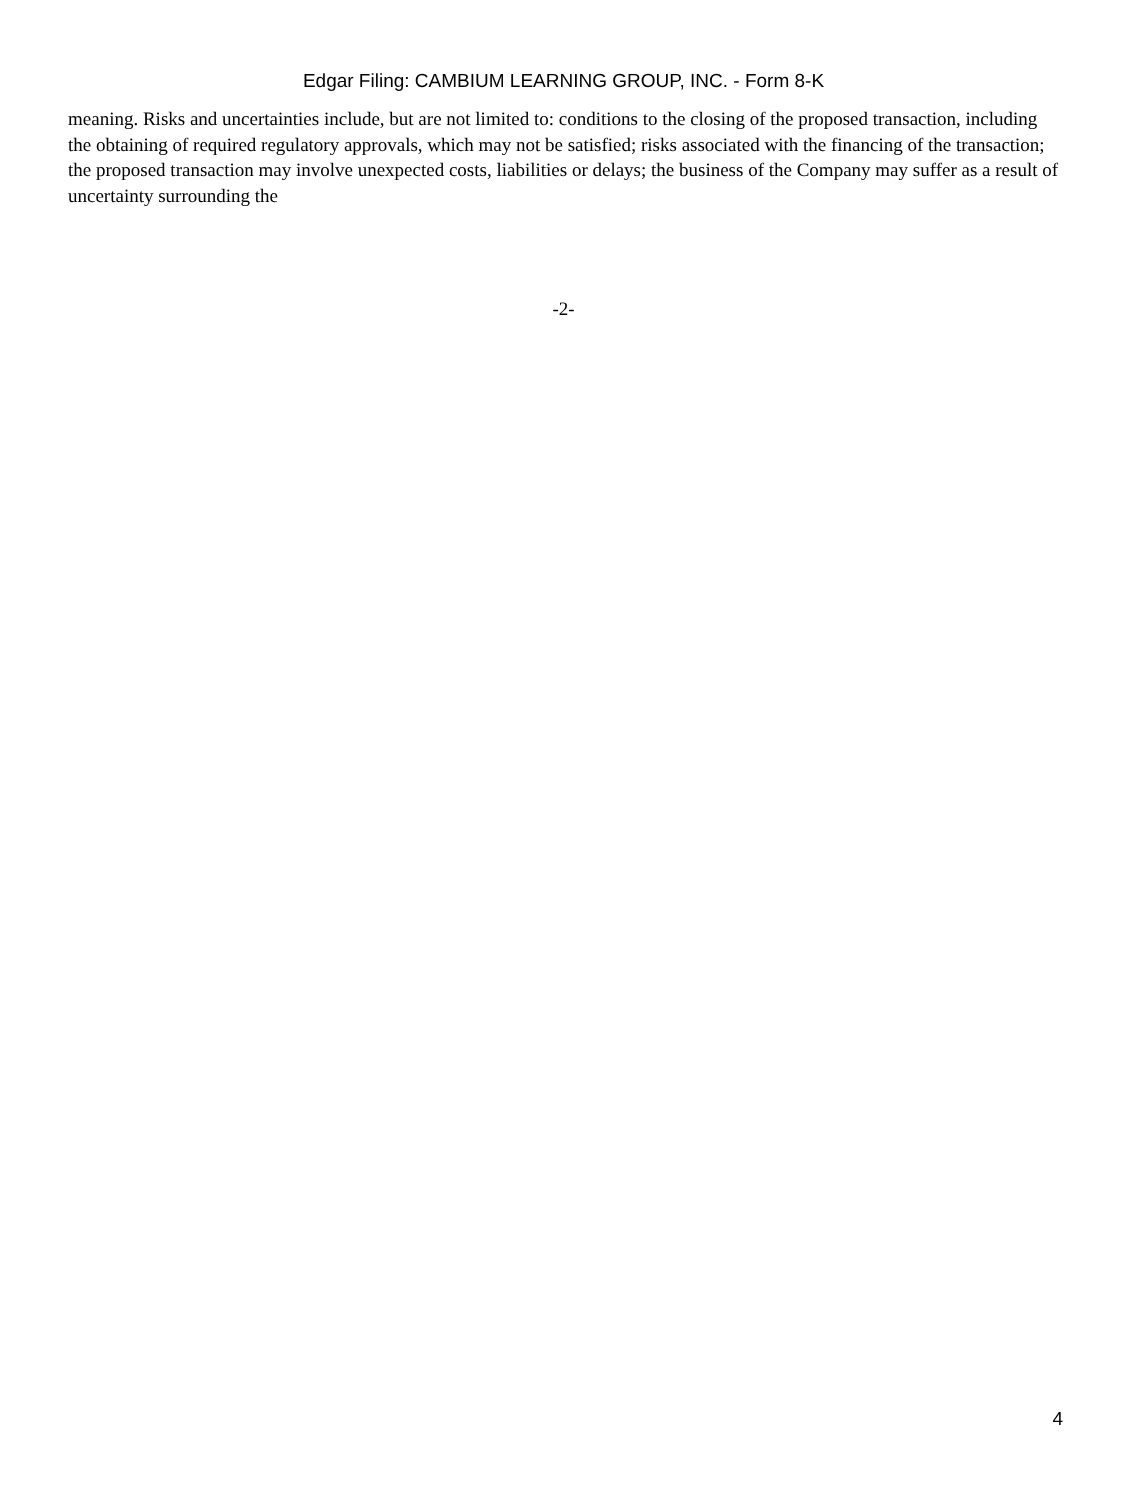Edgar Filing: CAMBIUM LEARNING GROUP, INC. - Form 8-K
meaning. Risks and uncertainties include, but are not limited to: conditions to the closing of the proposed transaction, including the obtaining of required regulatory approvals, which may not be satisfied; risks associated with the financing of the transaction; the proposed transaction may involve unexpected costs, liabilities or delays; the business of the Company may suffer as a result of uncertainty surrounding the
-2-
4